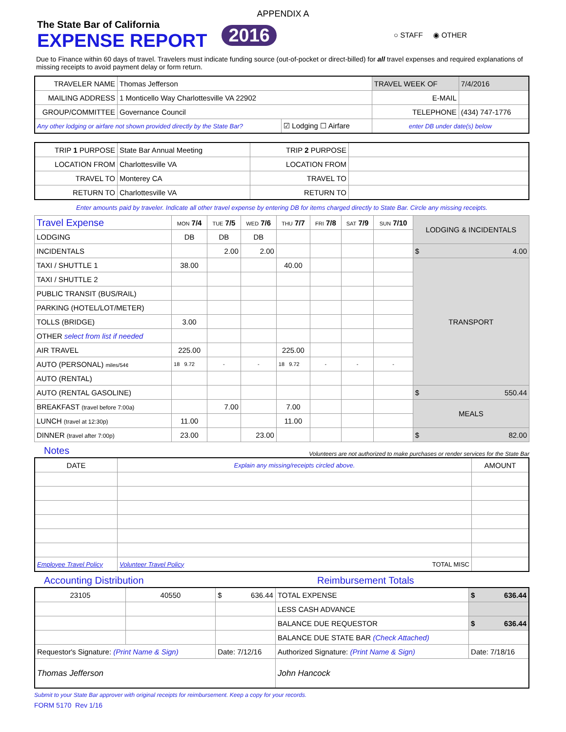APPENDIX A
The State Bar of California
EXPENSE REPORT
2016
○ STAFF ◉ OTHER
Due to Finance within 60 days of travel. Travelers must indicate funding source (out-of-pocket or direct-billed) for all travel expenses and required explanations of missing receipts to avoid payment delay or form return.
| TRAVELER NAME | Thomas Jefferson | | TRAVEL WEEK OF | 7/4/2016 |
| MAILING ADDRESS | 1 Monticello Way Charlottesville VA 22902 | | E-MAIL | |
| GROUP/COMMITTEE | Governance Council | | TELEPHONE | (434) 747-1776 |
| Any other lodging or airfare not shown provided directly by the State Bar? | | ☑ Lodging ☐ Airfare | enter DB under date(s) below | |
| TRIP 1 PURPOSE | State Bar Annual Meeting | TRIP 2 PURPOSE | |
| LOCATION FROM | Charlottesville VA | LOCATION FROM | |
| TRAVEL TO | Monterey CA | TRAVEL TO | |
| RETURN TO | Charlottesville VA | RETURN TO | |
Enter amounts paid by traveler. Indicate all other travel expense by entering DB for items charged directly to State Bar. Circle any missing receipts.
| Travel Expense | MON 7/4 | TUE 7/5 | WED 7/6 | THU 7/7 | FRI 7/8 | SAT 7/9 | SUN 7/10 | LODGING & INCIDENTALS |
| --- | --- | --- | --- | --- | --- | --- | --- | --- |
| LODGING | DB | DB | DB | | | | | |
| INCIDENTALS | | 2.00 | 2.00 | | | | | $ 4.00 |
| TAXI / SHUTTLE 1 | 38.00 | | | 40.00 | | | | TRANSPORT |
| TAXI / SHUTTLE 2 | | | | | | | | |
| PUBLIC TRANSIT (BUS/RAIL) | | | | | | | | |
| PARKING (HOTEL/LOT/METER) | | | | | | | | |
| TOLLS (BRIDGE) | 3.00 | | | | | | | |
| OTHER select from list if needed | | | | | | | | |
| AIR TRAVEL | 225.00 | | | 225.00 | | | | |
| AUTO (PERSONAL) miles/54¢ | 18 9.72 | - | - | 18 9.72 | - | - | - | |
| AUTO (RENTAL) | | | | | | | | |
| AUTO (RENTAL GASOLINE) | | | | | | | | $ 550.44 |
| BREAKFAST (travel before 7:00a) | | 7.00 | | 7.00 | | | | MEALS |
| LUNCH (travel at 12:30p) | 11.00 | | | 11.00 | | | | |
| DINNER (travel after 7:00p) | 23.00 | | 23.00 | | | | | $ 82.00 |
Notes
Volunteers are not authorized to make purchases or render services for the State Bar
| DATE | Explain any missing/receipts circled above. | AMOUNT |
| Employee Travel Policy | Volunteer Travel Policy TOTAL MISC | |
Accounting Distribution Reimbursement Totals
| 23105 | 40550 | $ 636.44 | TOTAL EXPENSE | $ 636.44 |
| | | | LESS CASH ADVANCE | |
| | | | BALANCE DUE REQUESTOR | $ 636.44 |
| | | | BALANCE DUE STATE BAR (Check Attached) | |
| Requestor's Signature: (Print Name & Sign) | | Date: 7/12/16 | Authorized Signature: (Print Name & Sign) | Date: 7/18/16 |
| Thomas Jefferson | | | John Hancock | |
Submit to your State Bar approver with original receipts for reimbursement. Keep a copy for your records.
FORM 5170 Rev 1/16